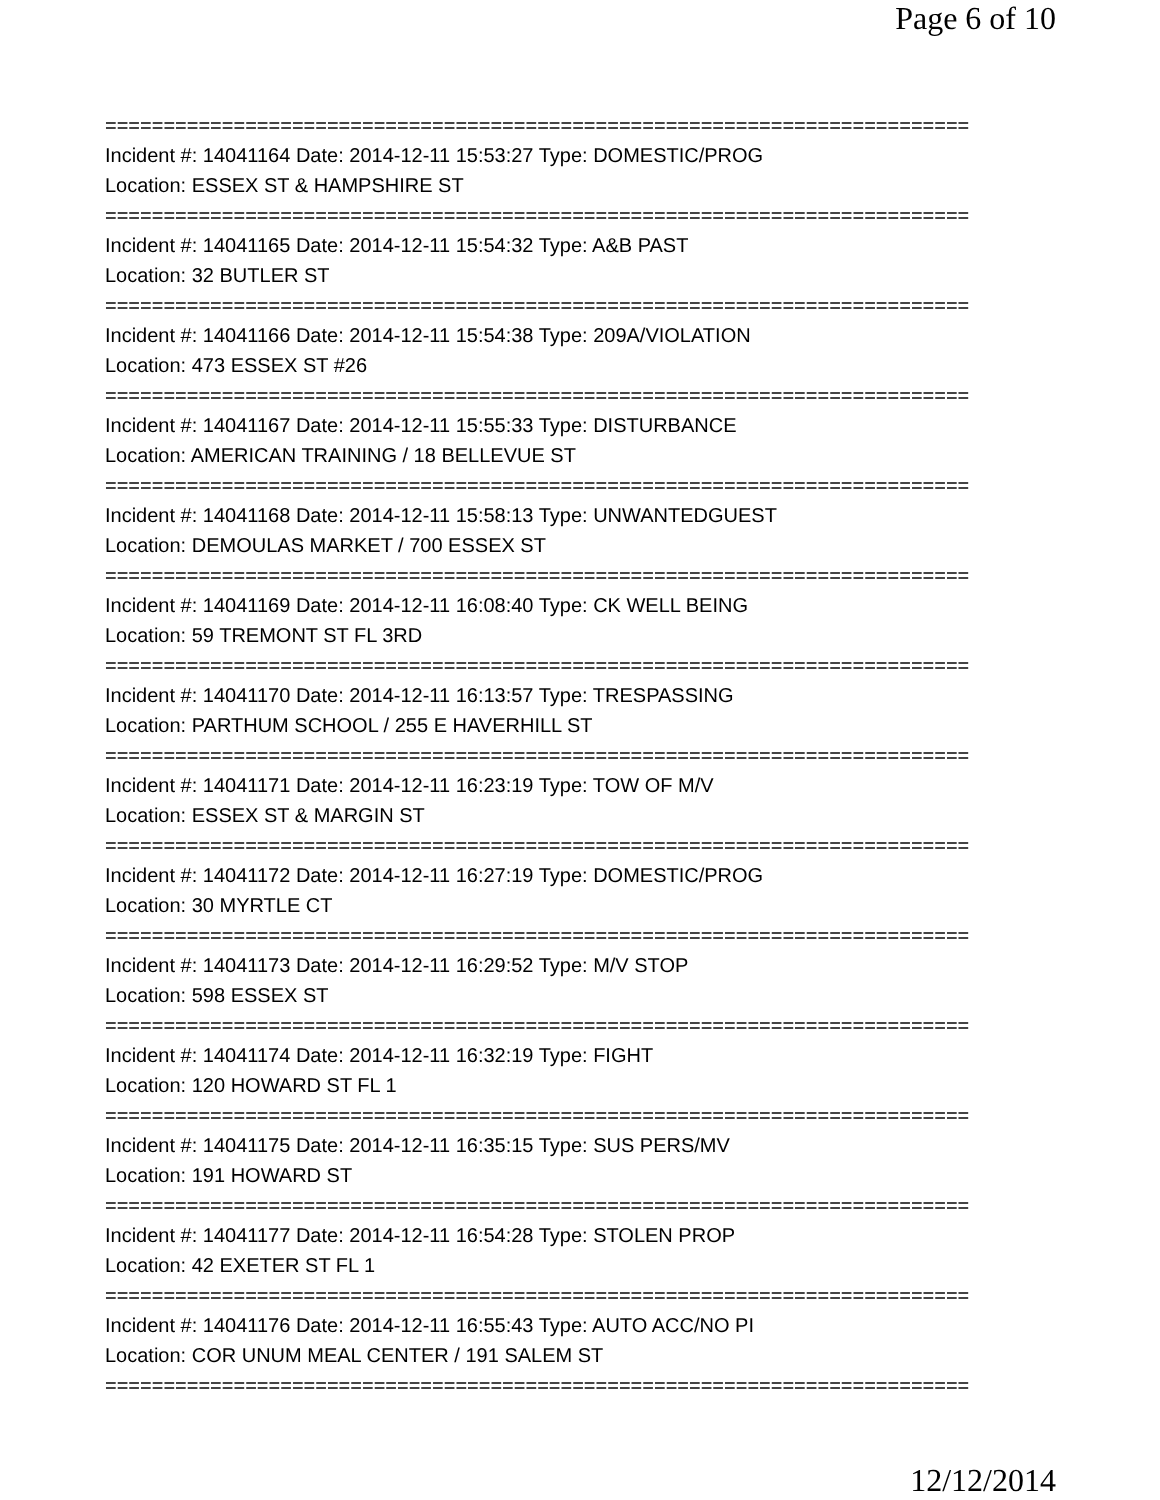Page 6 of 10
==========================================================================
Incident #: 14041164 Date: 2014-12-11 15:53:27 Type: DOMESTIC/PROG
Location: ESSEX ST & HAMPSHIRE ST
==========================================================================
Incident #: 14041165 Date: 2014-12-11 15:54:32 Type: A&B PAST
Location: 32 BUTLER ST
==========================================================================
Incident #: 14041166 Date: 2014-12-11 15:54:38 Type: 209A/VIOLATION
Location: 473 ESSEX ST #26
==========================================================================
Incident #: 14041167 Date: 2014-12-11 15:55:33 Type: DISTURBANCE
Location: AMERICAN TRAINING / 18 BELLEVUE ST
==========================================================================
Incident #: 14041168 Date: 2014-12-11 15:58:13 Type: UNWANTEDGUEST
Location: DEMOULAS MARKET / 700 ESSEX ST
==========================================================================
Incident #: 14041169 Date: 2014-12-11 16:08:40 Type: CK WELL BEING
Location: 59 TREMONT ST FL 3RD
==========================================================================
Incident #: 14041170 Date: 2014-12-11 16:13:57 Type: TRESPASSING
Location: PARTHUM SCHOOL / 255 E HAVERHILL ST
==========================================================================
Incident #: 14041171 Date: 2014-12-11 16:23:19 Type: TOW OF M/V
Location: ESSEX ST & MARGIN ST
==========================================================================
Incident #: 14041172 Date: 2014-12-11 16:27:19 Type: DOMESTIC/PROG
Location: 30 MYRTLE CT
==========================================================================
Incident #: 14041173 Date: 2014-12-11 16:29:52 Type: M/V STOP
Location: 598 ESSEX ST
==========================================================================
Incident #: 14041174 Date: 2014-12-11 16:32:19 Type: FIGHT
Location: 120 HOWARD ST FL 1
==========================================================================
Incident #: 14041175 Date: 2014-12-11 16:35:15 Type: SUS PERS/MV
Location: 191 HOWARD ST
==========================================================================
Incident #: 14041177 Date: 2014-12-11 16:54:28 Type: STOLEN PROP
Location: 42 EXETER ST FL 1
==========================================================================
Incident #: 14041176 Date: 2014-12-11 16:55:43 Type: AUTO ACC/NO PI
Location: COR UNUM MEAL CENTER / 191 SALEM ST
==========================================================================
12/12/2014